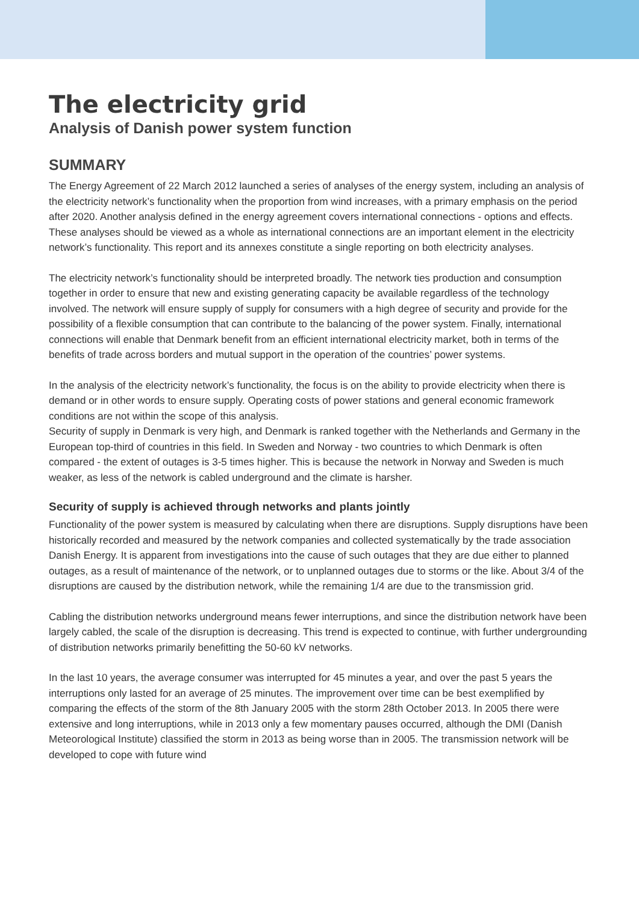The electricity grid
Analysis of Danish power system function
SUMMARY
The Energy Agreement of 22 March 2012 launched a series of analyses of the energy system, including an analysis of the electricity network’s functionality when the proportion from wind increases, with a primary emphasis on the period after 2020. Another analysis defined in the energy agreement covers international connections - options and effects. These analyses should be viewed as a whole as international connections are an important element in the electricity network’s functionality. This report and its annexes constitute a single reporting on both electricity analyses.
The electricity network’s functionality should be interpreted broadly. The network ties production and consumption together in order to ensure that new and existing generating capacity be available regardless of the technology involved. The network will ensure supply of supply for consumers with a high degree of security and provide for the possibility of a flexible consumption that can contribute to the balancing of the power system. Finally, international connections will enable that Denmark benefit from an efficient international electricity market, both in terms of the benefits of trade across borders and mutual support in the operation of the countries’ power systems.
In the analysis of the electricity network’s functionality, the focus is on the ability to provide electricity when there is demand or in other words to ensure supply. Operating costs of power stations and general economic framework conditions are not within the scope of this analysis.
Security of supply in Denmark is very high, and Denmark is ranked together with the Netherlands and Germany in the European top-third of countries in this field. In Sweden and Norway - two countries to which Denmark is often compared - the extent of outages is 3-5 times higher. This is because the network in Norway and Sweden is much weaker, as less of the network is cabled underground and the climate is harsher.
Security of supply is achieved through networks and plants jointly
Functionality of the power system is measured by calculating when there are disruptions. Supply disruptions have been historically recorded and measured by the network companies and collected systematically by the trade association Danish Energy. It is apparent from investigations into the cause of such outages that they are due either to planned outages, as a result of maintenance of the network, or to unplanned outages due to storms or the like. About 3/4 of the disruptions are caused by the distribution network, while the remaining 1/4 are due to the transmission grid.
Cabling the distribution networks underground means fewer interruptions, and since the distribution network have been largely cabled, the scale of the disruption is decreasing. This trend is expected to continue, with further undergrounding of distribution networks primarily benefitting the 50-60 kV networks.
In the last 10 years, the average consumer was interrupted for 45 minutes a year, and over the past 5 years the interruptions only lasted for an average of 25 minutes. The improvement over time can be best exemplified by comparing the effects of the storm of the 8th January 2005 with the storm 28th October 2013. In 2005 there were extensive and long interruptions, while in 2013 only a few momentary pauses occurred, although the DMI (Danish Meteorological Institute) classified the storm in 2013 as being worse than in 2005. The transmission network will be developed to cope with future wind